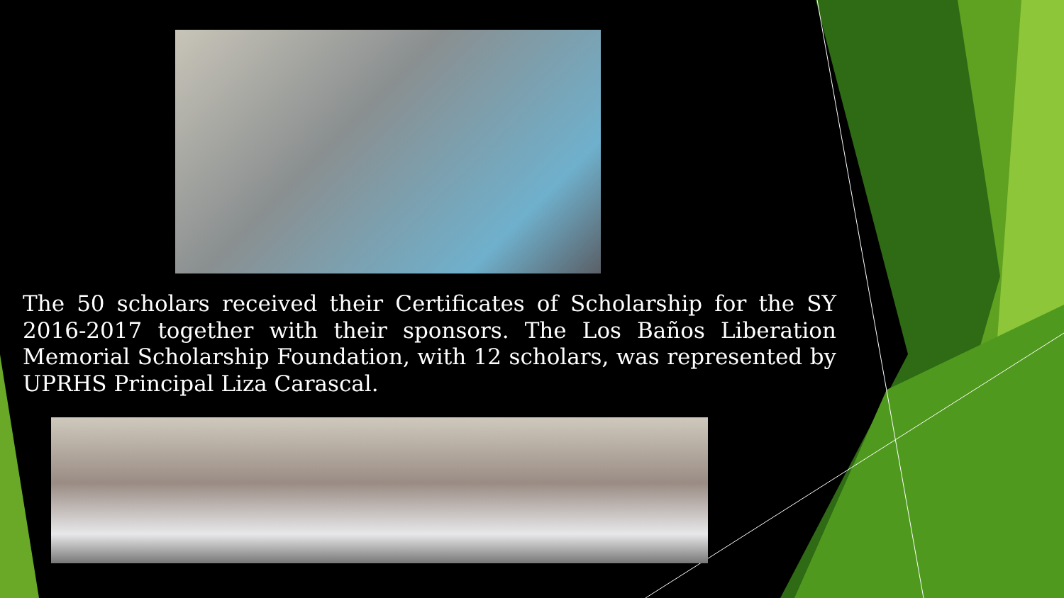The 50 scholars received their Certificates of Scholarship for the SY 2016-2017 together with their sponsors. The Los Baños Liberation Memorial Scholarship Foundation, with 12 scholars, was represented by UPRHS Principal Liza Carascal.